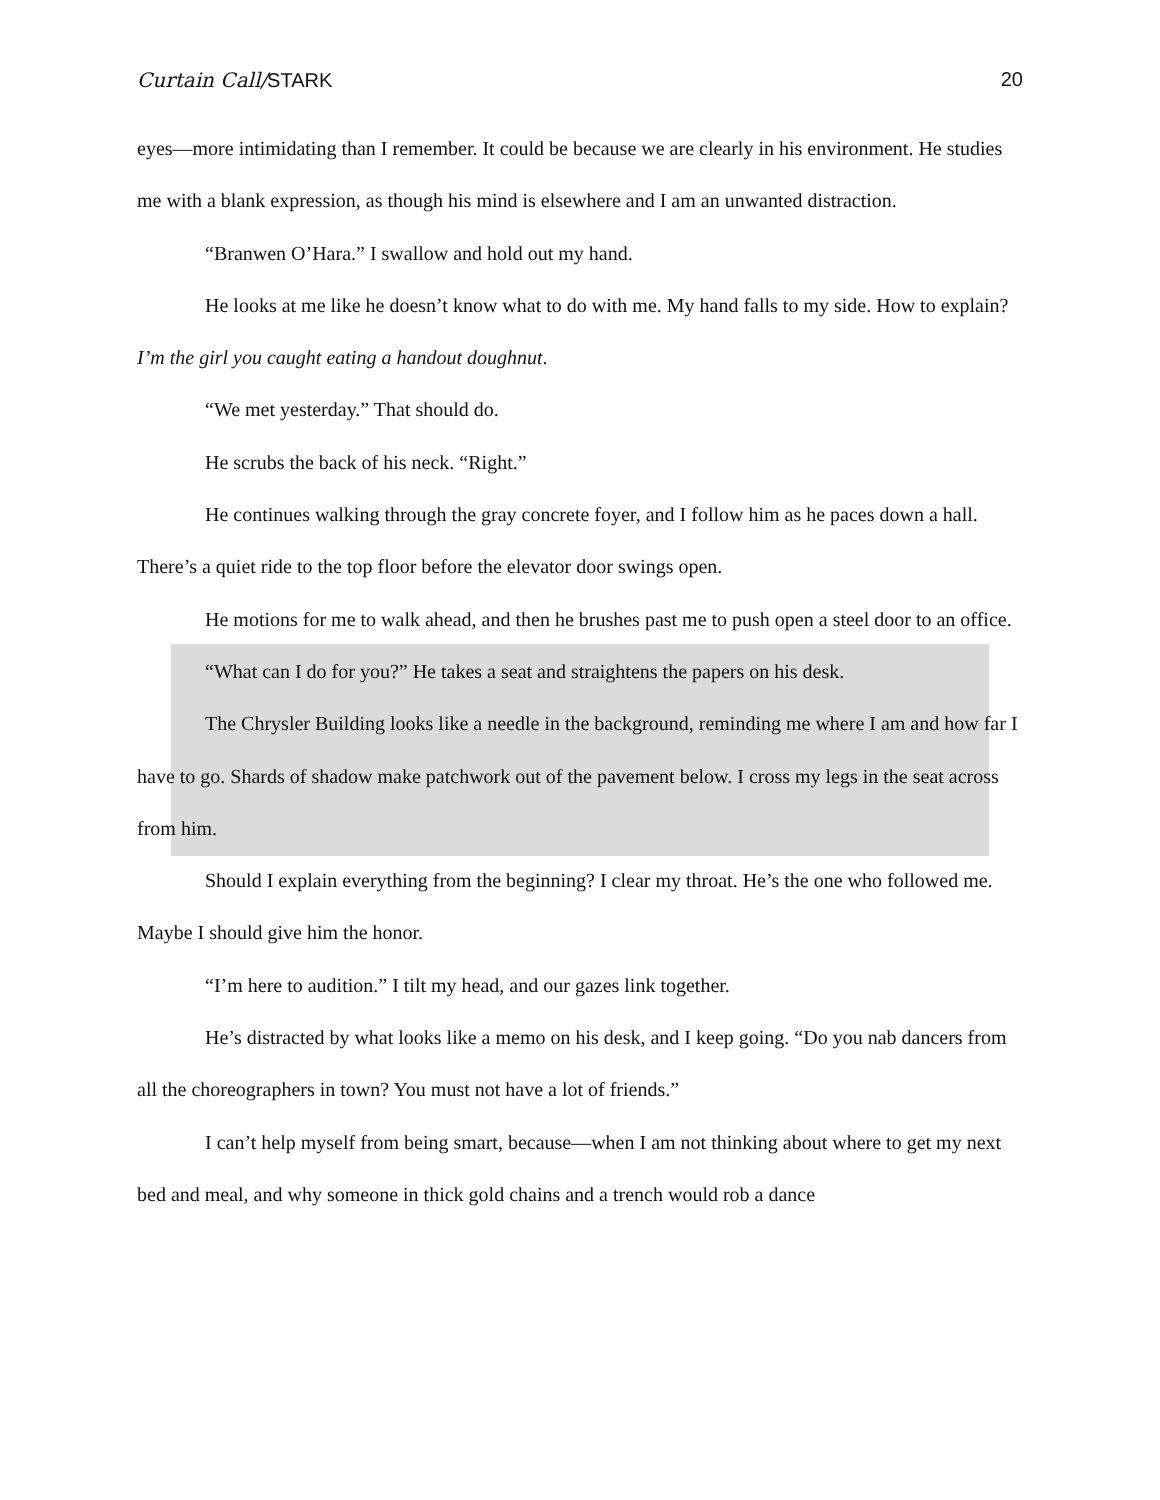Curtain Call/STARK 20
eyes—more intimidating than I remember. It could be because we are clearly in his environment. He studies me with a blank expression, as though his mind is elsewhere and I am an unwanted distraction.
“Branwen O’Hara.” I swallow and hold out my hand.
He looks at me like he doesn’t know what to do with me. My hand falls to my side. How to explain? I’m the girl you caught eating a handout doughnut.
“We met yesterday.” That should do.
He scrubs the back of his neck. “Right.”
He continues walking through the gray concrete foyer, and I follow him as he paces down a hall. There’s a quiet ride to the top floor before the elevator door swings open.
He motions for me to walk ahead, and then he brushes past me to push open a steel door to an office.
“What can I do for you?” He takes a seat and straightens the papers on his desk.
The Chrysler Building looks like a needle in the background, reminding me where I am and how far I have to go. Shards of shadow make patchwork out of the pavement below. I cross my legs in the seat across from him.
Should I explain everything from the beginning? I clear my throat. He’s the one who followed me. Maybe I should give him the honor.
“I’m here to audition.” I tilt my head, and our gazes link together.
He’s distracted by what looks like a memo on his desk, and I keep going. “Do you nab dancers from all the choreographers in town? You must not have a lot of friends.”
I can’t help myself from being smart, because—when I am not thinking about where to get my next bed and meal, and why someone in thick gold chains and a trench would rob a dance